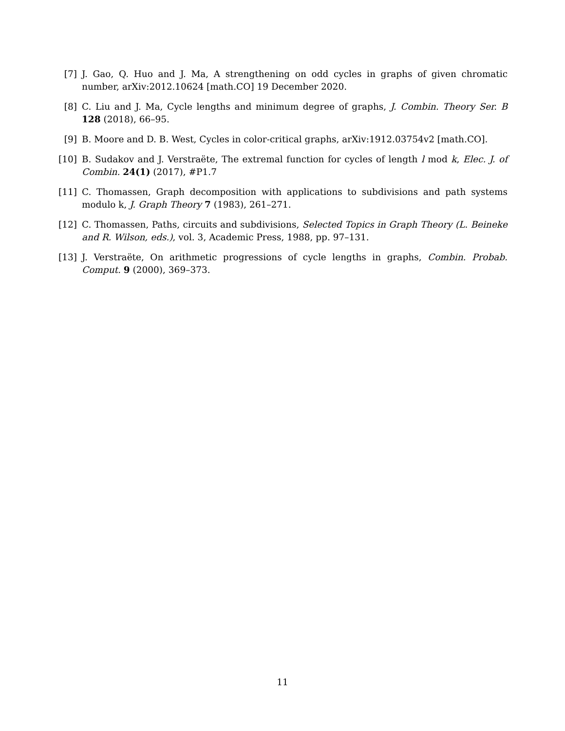[7] J. Gao, Q. Huo and J. Ma, A strengthening on odd cycles in graphs of given chromatic number, arXiv:2012.10624 [math.CO] 19 December 2020.
[8] C. Liu and J. Ma, Cycle lengths and minimum degree of graphs, J. Combin. Theory Ser. B 128 (2018), 66–95.
[9] B. Moore and D. B. West, Cycles in color-critical graphs, arXiv:1912.03754v2 [math.CO].
[10]
B. Sudakov and J. Verstraëte, The extremal function for cycles of length l mod k, Elec. J. of Combin. 24(1) (2017), #P1.7
[11]
C. Thomassen, Graph decomposition with applications to subdivisions and path systems modulo k, J. Graph Theory 7 (1983), 261–271.
[12]
C. Thomassen, Paths, circuits and subdivisions, Selected Topics in Graph Theory (L. Beineke and R. Wilson, eds.), vol. 3, Academic Press, 1988, pp. 97–131.
[13]
J. Verstraëte, On arithmetic progressions of cycle lengths in graphs, Combin. Probab. Comput. 9 (2000), 369–373.
11